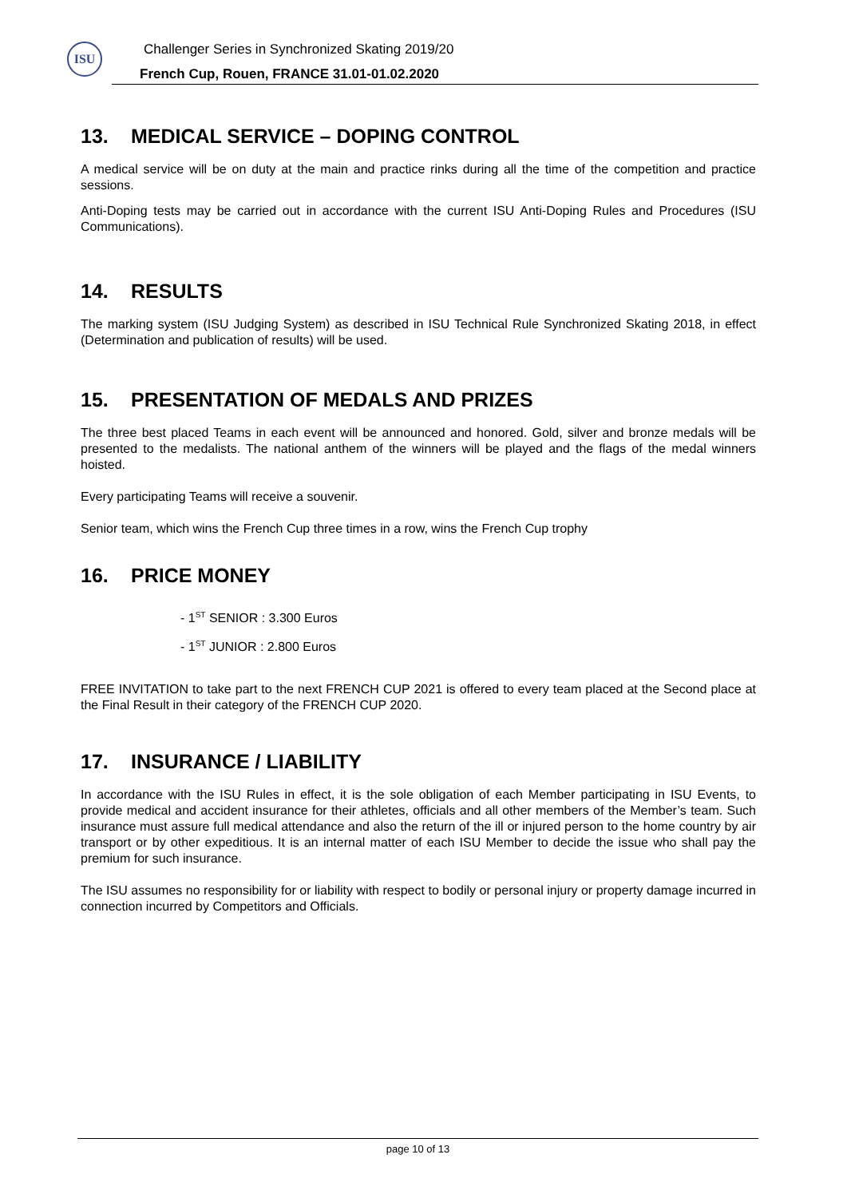ISU
Challenger Series in Synchronized Skating 2019/20
French Cup, Rouen, FRANCE 31.01-01.02.2020
13. MEDICAL SERVICE – DOPING CONTROL
A medical service will be on duty at the main and practice rinks during all the time of the competition and practice sessions.
Anti-Doping tests may be carried out in accordance with the current ISU Anti-Doping Rules and Procedures (ISU Communications).
14. RESULTS
The marking system (ISU Judging System) as described in ISU Technical Rule Synchronized Skating 2018, in effect (Determination and publication of results) will be used.
15. PRESENTATION OF MEDALS AND PRIZES
The three best placed Teams in each event will be announced and honored. Gold, silver and bronze medals will be presented to the medalists. The national anthem of the winners will be played and the flags of the medal winners hoisted.
Every participating Teams will receive a souvenir.
Senior team, which wins the French Cup three times in a row, wins the French Cup trophy
16. PRICE MONEY
- 1<sup>ST</sup> SENIOR : 3.300 Euros
- 1<sup>ST</sup> JUNIOR : 2.800 Euros
FREE INVITATION to take part to the next FRENCH CUP 2021 is offered to every team placed at the Second place at the Final Result in their category of the FRENCH CUP 2020.
17. INSURANCE / LIABILITY
In accordance with the ISU Rules in effect, it is the sole obligation of each Member participating in ISU Events, to provide medical and accident insurance for their athletes, officials and all other members of the Member’s team. Such insurance must assure full medical attendance and also the return of the ill or injured person to the home country by air transport or by other expeditious. It is an internal matter of each ISU Member to decide the issue who shall pay the premium for such insurance.
The ISU assumes no responsibility for or liability with respect to bodily or personal injury or property damage incurred in connection incurred by Competitors and Officials.
page 10 of 13